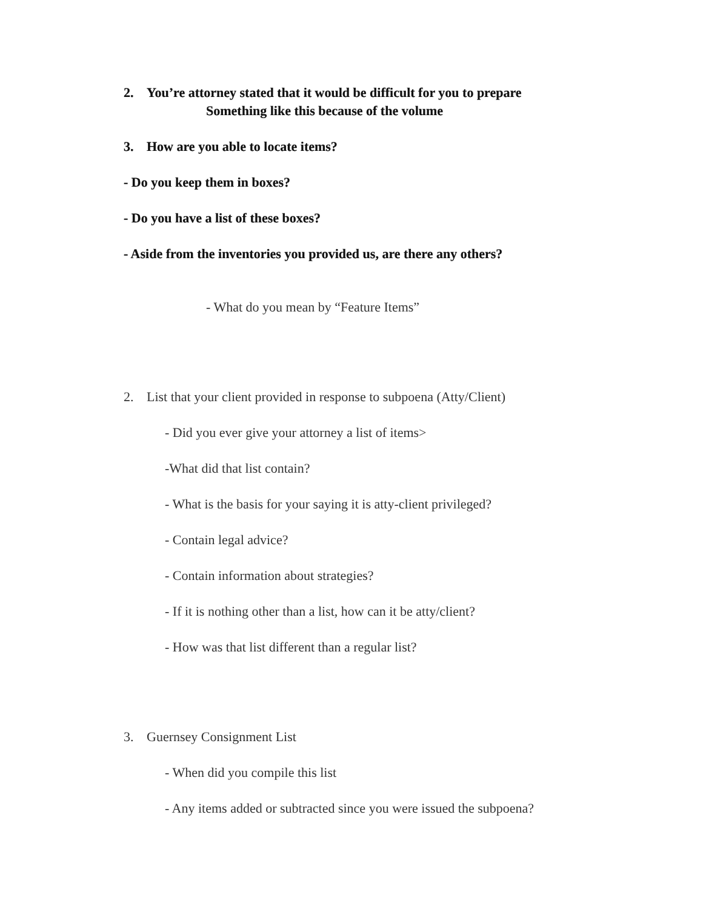2. You’re attorney stated that it would be difficult for you to prepare
Something like this because of the volume
3. How are you able to locate items?
- Do you keep them in boxes?
- Do you have a list of these boxes?
- Aside from the inventories you provided us, are there any others?
- What do you mean by “Feature Items”
2. List that your client provided in response to subpoena (Atty/Client)
- Did you ever give your attorney a list of items>
-What did that list contain?
- What is the basis for your saying it is atty-client privileged?
- Contain legal advice?
- Contain information about strategies?
- If it is nothing other than a list, how can it be atty/client?
- How was that list different than a regular list?
3. Guernsey Consignment List
- When did you compile this list
- Any items added or subtracted since you were issued the subpoena?